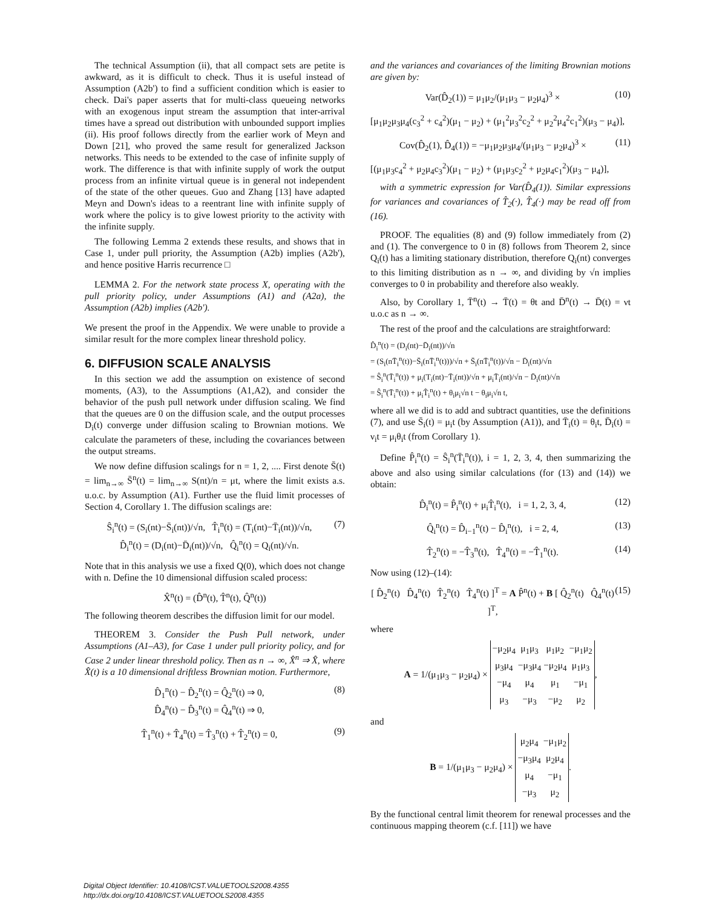The technical Assumption (ii), that all compact sets are petite is awkward, as it is difficult to check. Thus it is useful instead of Assumption (A2b') to find a sufficient condition which is easier to check. Dai's paper asserts that for multi-class queueing networks with an exogenous input stream the assumption that inter-arrival times have a spread out distribution with unbounded support implies (ii). His proof follows directly from the earlier work of Meyn and Down [21], who proved the same result for generalized Jackson networks. This needs to be extended to the case of infinite supply of work. The difference is that with infinite supply of work the output process from an infinite virtual queue is in general not independent of the state of the other queues. Guo and Zhang [13] have adapted Meyn and Down's ideas to a reentrant line with infinite supply of work where the policy is to give lowest priority to the activity with the infinite supply.
The following Lemma 2 extends these results, and shows that in Case 1, under pull priority, the Assumption (A2b) implies (A2b'), and hence positive Harris recurrence □
LEMMA 2. For the network state process X, operating with the pull priority policy, under Assumptions (A1) and (A2a), the Assumption (A2b) implies (A2b').
We present the proof in the Appendix. We were unable to provide a similar result for the more complex linear threshold policy.
6. DIFFUSION SCALE ANALYSIS
In this section we add the assumption on existence of second moments, (A3), to the Assumptions (A1,A2), and consider the behavior of the push pull network under diffusion scaling. We find that the queues are 0 on the diffusion scale, and the output processes D<sub>i</sub>(t) converge under diffusion scaling to Brownian motions. We calculate the parameters of these, including the covariances between the output streams.
We now define diffusion scalings for n = 1, 2, .... First denote S̄(t) = lim<sub>n→∞</sub> S̄<sup>n</sup>(t) = lim<sub>n→∞</sub> S(nt)/n = μt, where the limit exists a.s. u.o.c. by Assumption (A1). Further use the fluid limit processes of Section 4, Corollary 1. The diffusion scalings are:
Ŝ<sub>i</sub><sup>n</sup>(t) = (S<sub>i</sub>(nt)−S̄<sub>i</sub>(nt))/√n, T̂<sub>i</sub><sup>n</sup>(t) = (T<sub>i</sub>(nt)−T̄<sub>i</sub>(nt))/√n,
D̂<sub>i</sub><sup>n</sup>(t) = (D<sub>i</sub>(nt)−D̄<sub>i</sub>(nt))/√n, Q̂<sub>i</sub><sup>n</sup>(t) = Q<sub>i</sub>(nt)/√n. (7)
Note that in this analysis we use a fixed Q(0), which does not change with n. Define the 10 dimensional diffusion scaled process:
X̂<sup>n</sup>(t) = (D̂<sup>n</sup>(t), T̂<sup>n</sup>(t), Q̂<sup>n</sup>(t))
The following theorem describes the diffusion limit for our model.
THEOREM 3. Consider the Push Pull network, under Assumptions (A1–A3), for Case 1 under pull priority policy, and for Case 2 under linear threshold policy. Then as n → ∞, X̂<sup>n</sup> ⇒ X̂, where X̂(t) is a 10 dimensional driftless Brownian motion. Furthermore,
D̂<sub>1</sub><sup>n</sup>(t) − D̂<sub>2</sub><sup>n</sup>(t) = Q̂<sub>2</sub><sup>n</sup>(t) ⇒ 0,
D̂<sub>4</sub><sup>n</sup>(t) − D̂<sub>3</sub><sup>n</sup>(t) = Q̂<sub>4</sub><sup>n</sup>(t) ⇒ 0, (8)
T̂<sub>1</sub><sup>n</sup>(t) + T̂<sub>4</sub><sup>n</sup>(t) = T̂<sub>3</sub><sup>n</sup>(t) + T̂<sub>2</sub><sup>n</sup>(t) = 0, (9)
and the variances and covariances of the limiting Brownian motions are given by:
Var(D̂<sub>2</sub>(1)) = μ<sub>1</sub>μ<sub>2</sub>/(μ<sub>1</sub>μ<sub>3</sub> − μ<sub>2</sub>μ<sub>4</sub>)<sup>3</sup> × (10)
[μ<sub>1</sub>μ<sub>2</sub>μ<sub>3</sub>μ<sub>4</sub>(c<sub>3</sub><sup>2</sup> + c<sub>4</sub><sup>2</sup>)(μ<sub>1</sub> − μ<sub>2</sub>) + (μ<sub>1</sub><sup>2</sup>μ<sub>3</sub><sup>2</sup>c<sub>2</sub><sup>2</sup> + μ<sub>2</sub><sup>2</sup>μ<sub>4</sub><sup>2</sup>c<sub>1</sub><sup>2</sup>)(μ<sub>3</sub> − μ<sub>4</sub>)],
Cov(D̂<sub>2</sub>(1), D̂<sub>4</sub>(1)) = −μ<sub>1</sub>μ<sub>2</sub>μ<sub>3</sub>μ<sub>4</sub>/(μ<sub>1</sub>μ<sub>3</sub> − μ<sub>2</sub>μ<sub>4</sub>)<sup>3</sup> × (11)
[(μ<sub>1</sub>μ<sub>3</sub>c<sub>4</sub><sup>2</sup> + μ<sub>2</sub>μ<sub>4</sub>c<sub>3</sub><sup>2</sup>)(μ<sub>1</sub> − μ<sub>2</sub>) + (μ<sub>1</sub>μ<sub>3</sub>c<sub>2</sub><sup>2</sup> + μ<sub>2</sub>μ<sub>4</sub>c<sub>1</sub><sup>2</sup>)(μ<sub>3</sub> − μ<sub>4</sub>)],
with a symmetric expression for Var(D̂<sub>4</sub>(1)). Similar expressions for variances and covariances of T̂<sub>2</sub>(·), T̂<sub>4</sub>(·) may be read off from (16).
PROOF. The equalities (8) and (9) follow immediately from (2) and (1). The convergence to 0 in (8) follows from Theorem 2, since Q<sub>i</sub>(t) has a limiting stationary distribution, therefore Q<sub>i</sub>(nt) converges to this limiting distribution as n → ∞, and dividing by √n implies converges to 0 in probability and therefore also weakly.
Also, by Corollary 1, T̄<sup>n</sup>(t) → T̄(t) = θt and D̄<sup>n</sup>(t) → D̄(t) = νt u.o.c as n → ∞.
The rest of the proof and the calculations are straightforward:
D̂<sub>i</sub><sup>n</sup>(t) = (D<sub>i</sub>(nt)−D̄<sub>i</sub>(nt))/√n
= (S<sub>i</sub>(nT̄<sub>i</sub><sup>n</sup>(t))−S̄<sub>i</sub>(nT̄<sub>i</sub><sup>n</sup>(t)))/√n + S̄<sub>i</sub>(nT̄<sub>i</sub><sup>n</sup>(t))/√n − D̄<sub>i</sub>(nt)/√n
= Ŝ<sub>i</sub><sup>n</sup>(T̄<sub>i</sub><sup>n</sup>(t)) + μ<sub>i</sub>(T<sub>i</sub>(nt)−T̄<sub>i</sub>(nt))/√n + μ<sub>i</sub>T̄<sub>i</sub>(nt)/√n − D̄<sub>i</sub>(nt)/√n
= Ŝ<sub>i</sub><sup>n</sup>(T̄<sub>i</sub><sup>n</sup>(t)) + μ<sub>i</sub>T̂<sub>i</sub><sup>n</sup>(t) + θ<sub>i</sub>μ<sub>i</sub>√n t − θ<sub>i</sub>μ<sub>i</sub>√n t,
where all we did is to add and subtract quantities, use the definitions (7), and use S̄<sub>i</sub>(t) = μ<sub>i</sub>t (by Assumption (A1)), and T̄<sub>i</sub>(t) = θ<sub>i</sub>t, D̄<sub>i</sub>(t) = ν<sub>i</sub>t = μ<sub>i</sub>θ<sub>i</sub>t (from Corollary 1).
Define P̂<sub>i</sub><sup>n</sup>(t) = Ŝ<sub>i</sub><sup>n</sup>(T̄<sub>i</sub><sup>n</sup>(t)), i = 1, 2, 3, 4, then summarizing the above and also using similar calculations (for (13) and (14)) we obtain:
D̂<sub>i</sub><sup>n</sup>(t) = P̂<sub>i</sub><sup>n</sup>(t) + μ<sub>i</sub>T̂<sub>i</sub><sup>n</sup>(t), i = 1, 2, 3, 4, (12)
Q̂<sub>i</sub><sup>n</sup>(t) = D̂<sub>i−1</sub><sup>n</sup>(t) − D̂<sub>i</sub><sup>n</sup>(t), i = 2, 4, (13)
T̂<sub>2</sub><sup>n</sup>(t) = −T̂<sub>3</sub><sup>n</sup>(t), T̂<sub>4</sub><sup>n</sup>(t) = −T̂<sub>1</sub><sup>n</sup>(t). (14)
Now using (12)–(14):
[ D̂<sub>2</sub><sup>n</sup>(t) D̂<sub>4</sub><sup>n</sup>(t) T̂<sub>2</sub><sup>n</sup>(t) T̂<sub>4</sub><sup>n</sup>(t) ]<sup>T</sup> = A P̂<sup>n</sup>(t) + B [ Q̂<sub>2</sub><sup>n</sup>(t) Q̂<sub>4</sub><sup>n</sup>(t) ]<sup>T</sup>, (15)
where
A = 1/(μ<sub>1</sub>μ<sub>3</sub> − μ<sub>2</sub>μ<sub>4</sub>) ×
| −μ<sub>2</sub>μ<sub>4</sub> | μ<sub>1</sub>μ<sub>3</sub> | μ<sub>1</sub>μ<sub>2</sub> | −μ<sub>1</sub>μ<sub>2</sub> |
| μ<sub>3</sub>μ<sub>4</sub> | −μ<sub>3</sub>μ<sub>4</sub> | −μ<sub>2</sub>μ<sub>4</sub> | μ<sub>1</sub>μ<sub>3</sub> |
| −μ<sub>4</sub> | μ<sub>4</sub> | μ<sub>1</sub> | −μ<sub>1</sub> |
| μ<sub>3</sub> | −μ<sub>3</sub> | −μ<sub>2</sub> | μ<sub>2</sub> |
,
and
B = 1/(μ<sub>1</sub>μ<sub>3</sub> − μ<sub>2</sub>μ<sub>4</sub>) ×
| μ<sub>2</sub>μ<sub>4</sub> | −μ<sub>1</sub>μ<sub>2</sub> |
| −μ<sub>3</sub>μ<sub>4</sub> | μ<sub>2</sub>μ<sub>4</sub> |
| μ<sub>4</sub> | −μ<sub>1</sub> |
| −μ<sub>3</sub> | μ<sub>2</sub> |
.
By the functional central limit theorem for renewal processes and the continuous mapping theorem (c.f. [11]) we have
Digital Object Identifier: 10.4108/ICST.VALUETOOLS2008.4355
http://dx.doi.org/10.4108/ICST.VALUETOOLS2008.4355